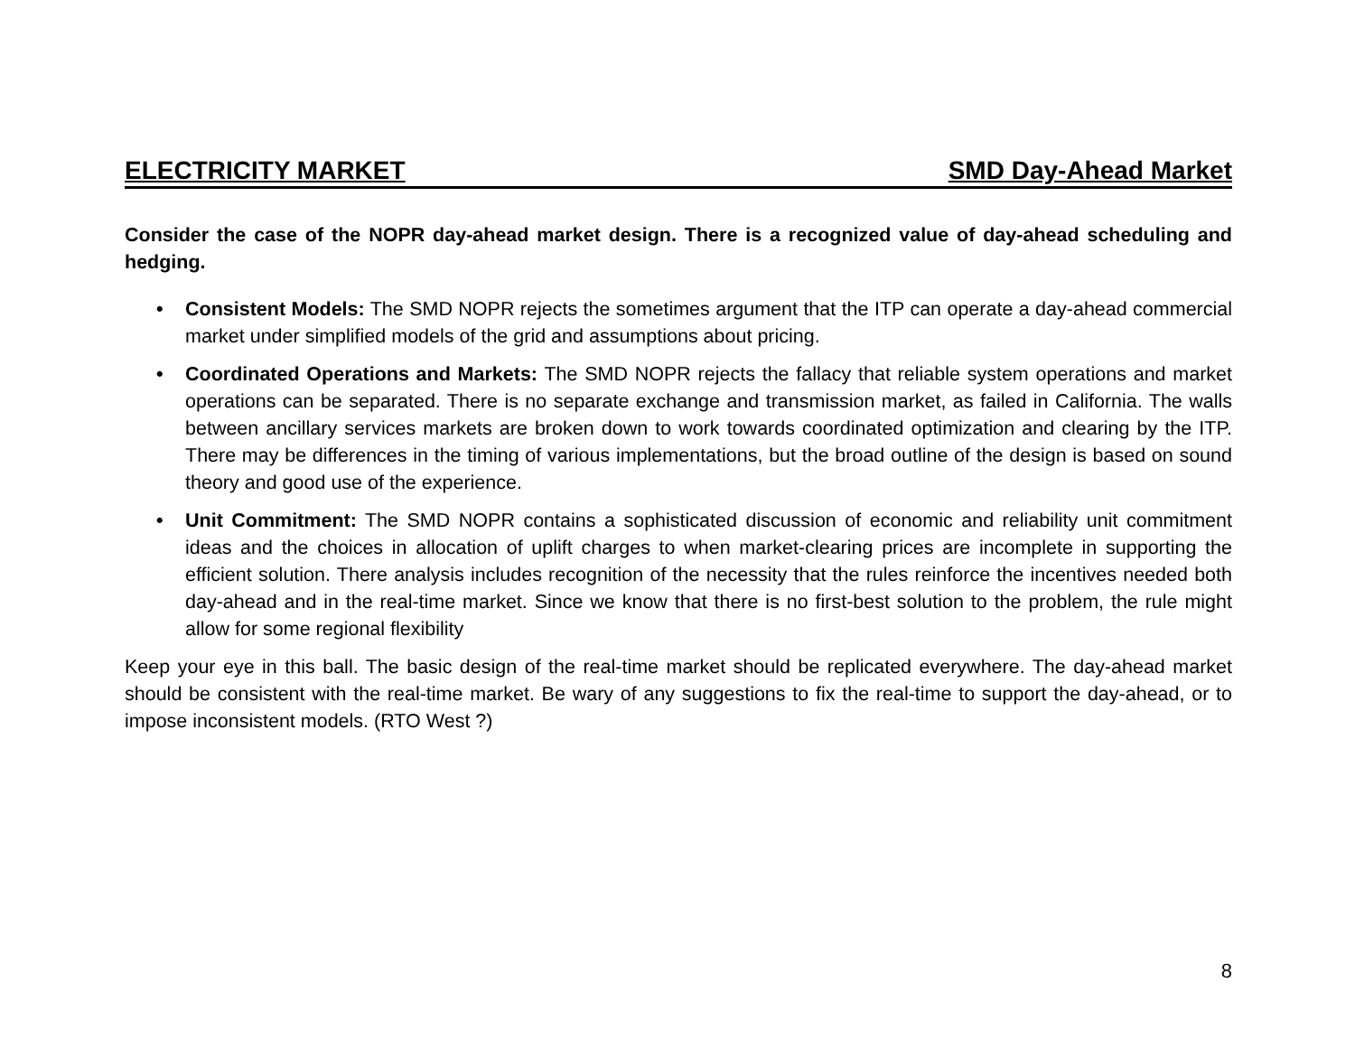ELECTRICITY MARKET SMD Day-Ahead Market
Consider the case of the NOPR day-ahead market design. There is a recognized value of day-ahead scheduling and hedging.
• Consistent Models: The SMD NOPR rejects the sometimes argument that the ITP can operate a day-ahead commercial market under simplified models of the grid and assumptions about pricing.
• Coordinated Operations and Markets: The SMD NOPR rejects the fallacy that reliable system operations and market operations can be separated. There is no separate exchange and transmission market, as failed in California. The walls between ancillary services markets are broken down to work towards coordinated optimization and clearing by the ITP. There may be differences in the timing of various implementations, but the broad outline of the design is based on sound theory and good use of the experience.
• Unit Commitment: The SMD NOPR contains a sophisticated discussion of economic and reliability unit commitment ideas and the choices in allocation of uplift charges to when market-clearing prices are incomplete in supporting the efficient solution. There analysis includes recognition of the necessity that the rules reinforce the incentives needed both day-ahead and in the real-time market. Since we know that there is no first-best solution to the problem, the rule might allow for some regional flexibility
Keep your eye in this ball. The basic design of the real-time market should be replicated everywhere. The day-ahead market should be consistent with the real-time market. Be wary of any suggestions to fix the real-time to support the day-ahead, or to impose inconsistent models. (RTO West ?)
8